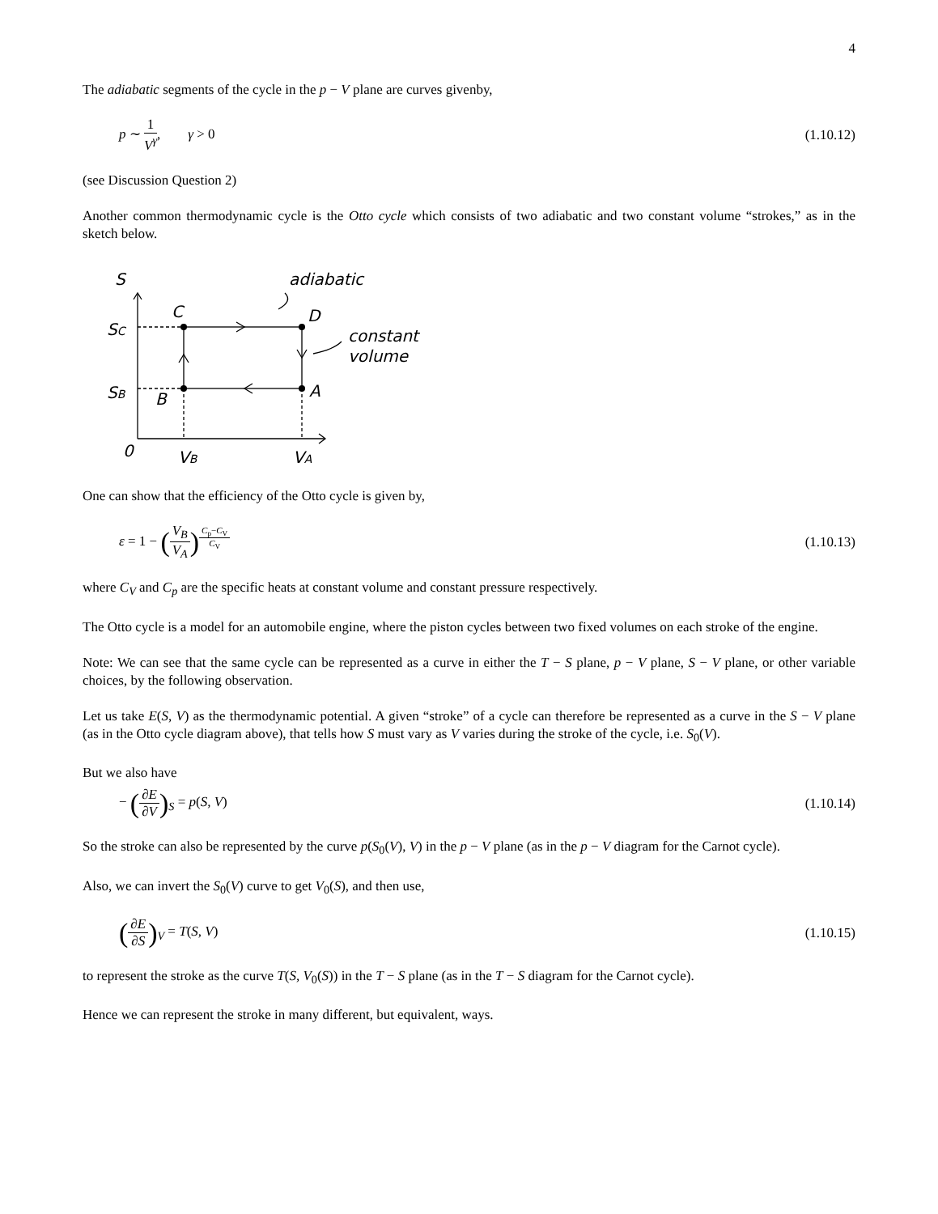4
The adiabatic segments of the cycle in the p − V plane are curves givenby,
p ∼ 1 V<sup>γ</sup>, γ > 0 (1.10.12)
(see Discussion Question 2)
Another common thermodynamic cycle is the Otto cycle which consists of two adiabatic and two constant volume “strokes,” as in the sketch below.
S
SC
SB
C
D
B
A
0
VB
VA
adiabatic
constant
volume
One can show that the efficiency of the Otto cycle is given by,
ε = 1 − (V<sub>B</sub> V<sub>A</sub>)<sup>C<sub>p</sub>−C<sub>V</sub> C<sub>V</sub></sup> (1.10.13)
where C<sub>V</sub> and C<sub>p</sub> are the specific heats at constant volume and constant pressure respectively.
The Otto cycle is a model for an automobile engine, where the piston cycles between two fixed volumes on each stroke of the engine.
Note: We can see that the same cycle can be represented as a curve in either the T − S plane, p − V plane, S − V plane, or other variable choices, by the following observation.
Let us take E(S, V) as the thermodynamic potential. A given “stroke” of a cycle can therefore be represented as a curve in the S − V plane (as in the Otto cycle diagram above), that tells how S must vary as V varies during the stroke of the cycle, i.e. S<sub>0</sub>(V).
But we also have
− (∂E ∂V)<sub>S</sub> = p(S, V) (1.10.14)
So the stroke can also be represented by the curve p(S<sub>0</sub>(V), V) in the p − V plane (as in the p − V diagram for the Carnot cycle).
Also, we can invert the S<sub>0</sub>(V) curve to get V<sub>0</sub>(S), and then use,
(∂E ∂S)<sub>V</sub> = T(S, V) (1.10.15)
to represent the stroke as the curve T(S, V<sub>0</sub>(S)) in the T − S plane (as in the T − S diagram for the Carnot cycle).
Hence we can represent the stroke in many different, but equivalent, ways.